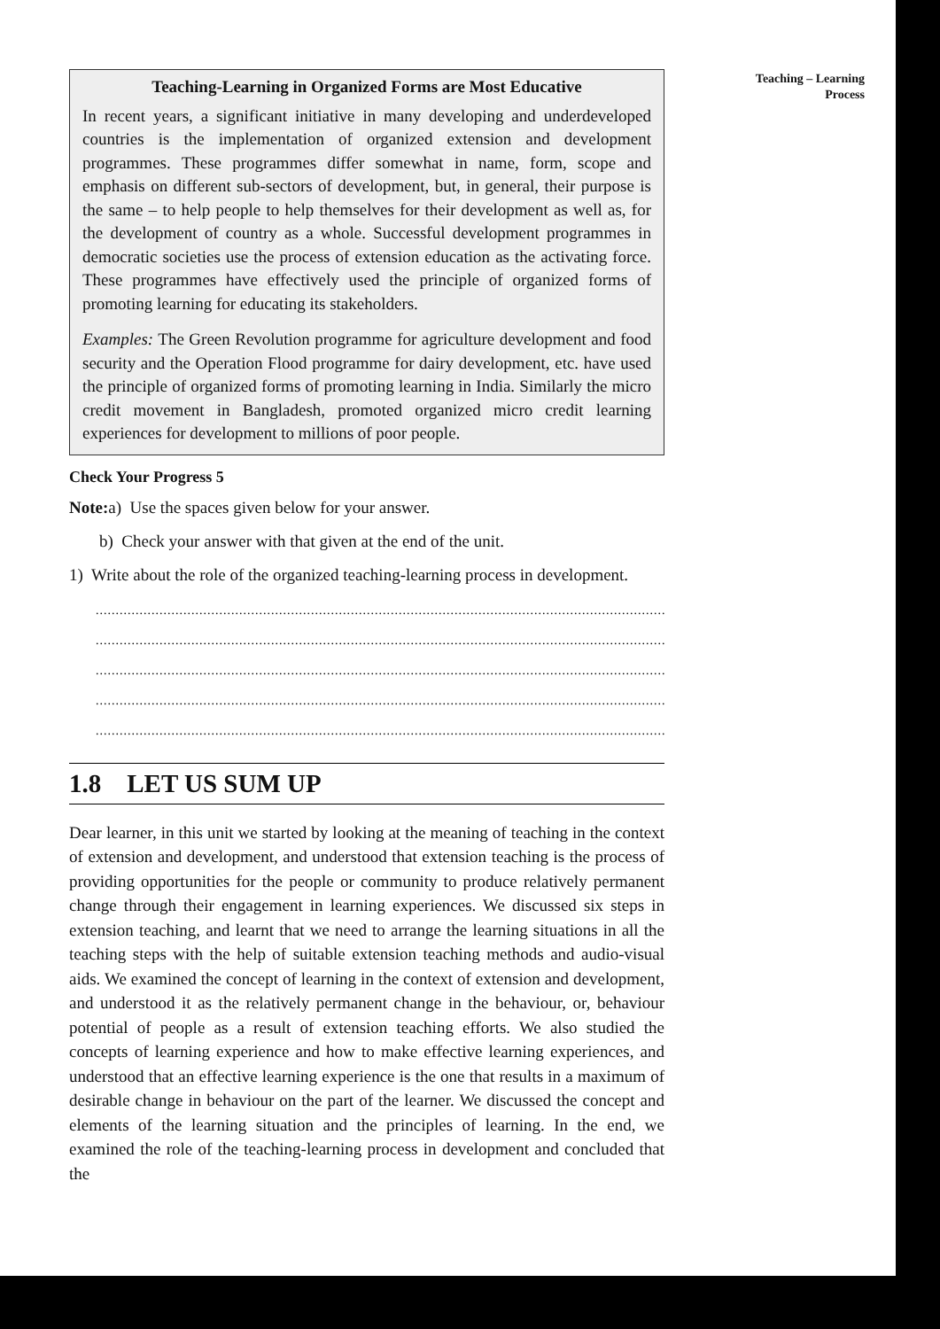Teaching – Learning
Process
Teaching-Learning in Organized Forms are Most Educative
In recent years, a significant initiative in many developing and underdeveloped countries is the implementation of organized extension and development programmes. These programmes differ somewhat in name, form, scope and emphasis on different sub-sectors of development, but, in general, their purpose is the same – to help people to help themselves for their development as well as, for the development of country as a whole. Successful development programmes in democratic societies use the process of extension education as the activating force. These programmes have effectively used the principle of organized forms of promoting learning for educating its stakeholders.
Examples: The Green Revolution programme for agriculture development and food security and the Operation Flood programme for dairy development, etc. have used the principle of organized forms of promoting learning in India. Similarly the micro credit movement in Bangladesh, promoted organized micro credit learning experiences for development to millions of poor people.
Check Your Progress 5
Note: a) Use the spaces given below for your answer.
b) Check your answer with that given at the end of the unit.
1) Write about the role of the organized teaching-learning process in development.
..................................................................................................................................................
..................................................................................................................................................
..................................................................................................................................................
..................................................................................................................................................
..................................................................................................................................................
1.8 LET US SUM UP
Dear learner, in this unit we started by looking at the meaning of teaching in the context of extension and development, and understood that extension teaching is the process of providing opportunities for the people or community to produce relatively permanent change through their engagement in learning experiences. We discussed six steps in extension teaching, and learnt that we need to arrange the learning situations in all the teaching steps with the help of suitable extension teaching methods and audio-visual aids. We examined the concept of learning in the context of extension and development, and understood it as the relatively permanent change in the behaviour, or, behaviour potential of people as a result of extension teaching efforts. We also studied the concepts of learning experience and how to make effective learning experiences, and understood that an effective learning experience is the one that results in a maximum of desirable change in behaviour on the part of the learner. We discussed the concept and elements of the learning situation and the principles of learning. In the end, we examined the role of the teaching-learning process in development and concluded that the